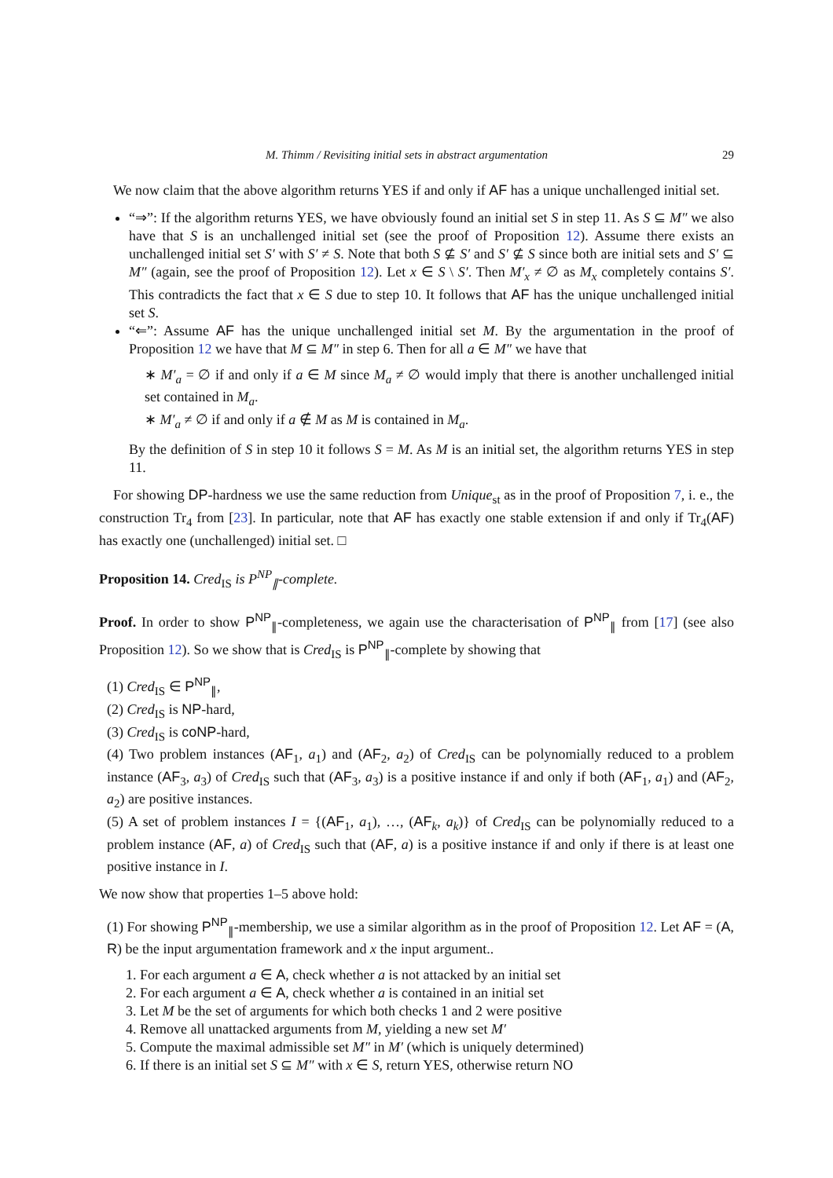M. Thimm / Revisiting initial sets in abstract argumentation 29
We now claim that the above algorithm returns YES if and only if AF has a unique unchallenged initial set.
“⇒”: If the algorithm returns YES, we have obviously found an initial set S in step 11. As S ⊆ M″ we also have that S is an unchallenged initial set (see the proof of Proposition 12). Assume there exists an unchallenged initial set S′ with S′ ≠ S. Note that both S ⊈ S′ and S′ ⊈ S since both are initial sets and S′ ⊆ M″ (again, see the proof of Proposition 12). Let x ∈ S \ S′. Then M′<sub>x</sub> ≠ ∅ as M<sub>x</sub> completely contains S′. This contradicts the fact that x ∈ S due to step 10. It follows that AF has the unique unchallenged initial set S.
“⇐”: Assume AF has the unique unchallenged initial set M. By the argumentation in the proof of Proposition 12 we have that M ⊆ M″ in step 6. Then for all a ∈ M″ we have that
∗ M′<sub>a</sub> = ∅ if and only if a ∈ M since M<sub>a</sub> ≠ ∅ would imply that there is another unchallenged initial set contained in M<sub>a</sub>.
∗ M′<sub>a</sub> ≠ ∅ if and only if a ∉ M as M is contained in M<sub>a</sub>.
By the definition of S in step 10 it follows S = M. As M is an initial set, the algorithm returns YES in step 11.
For showing DP-hardness we use the same reduction from Unique<sub>st</sub> as in the proof of Proposition 7, i. e., the construction Tr<sub>4</sub> from [23]. In particular, note that AF has exactly one stable extension if and only if Tr<sub>4</sub>(AF) has exactly one (unchallenged) initial set. □
Proposition 14. Cred<sub>IS</sub> is P<sup>NP</sup><sub>∥</sub>-complete.
Proof. In order to show P<sup>NP</sup><sub>∥</sub>-completeness, we again use the characterisation of P<sup>NP</sup><sub>∥</sub> from [17] (see also Proposition 12). So we show that is Cred<sub>IS</sub> is P<sup>NP</sup><sub>∥</sub>-complete by showing that
(1) Cred<sub>IS</sub> ∈ P<sup>NP</sup><sub>∥</sub>,
(2) Cred<sub>IS</sub> is NP-hard,
(3) Cred<sub>IS</sub> is coNP-hard,
(4) Two problem instances (AF<sub>1</sub>, a<sub>1</sub>) and (AF<sub>2</sub>, a<sub>2</sub>) of Cred<sub>IS</sub> can be polynomially reduced to a problem instance (AF<sub>3</sub>, a<sub>3</sub>) of Cred<sub>IS</sub> such that (AF<sub>3</sub>, a<sub>3</sub>) is a positive instance if and only if both (AF<sub>1</sub>, a<sub>1</sub>) and (AF<sub>2</sub>, a<sub>2</sub>) are positive instances.
(5) A set of problem instances I = {(AF<sub>1</sub>, a<sub>1</sub>), …, (AF<sub>k</sub>, a<sub>k</sub>)} of Cred<sub>IS</sub> can be polynomially reduced to a problem instance (AF, a) of Cred<sub>IS</sub> such that (AF, a) is a positive instance if and only if there is at least one positive instance in I.
We now show that properties 1–5 above hold:
(1) For showing P<sup>NP</sup><sub>∥</sub>-membership, we use a similar algorithm as in the proof of Proposition 12. Let AF = (A, R) be the input argumentation framework and x the input argument..
1. For each argument a ∈ A, check whether a is not attacked by an initial set
2. For each argument a ∈ A, check whether a is contained in an initial set
3. Let M be the set of arguments for which both checks 1 and 2 were positive
4. Remove all unattacked arguments from M, yielding a new set M′
5. Compute the maximal admissible set M″ in M′ (which is uniquely determined)
6. If there is an initial set S ⊆ M″ with x ∈ S, return YES, otherwise return NO